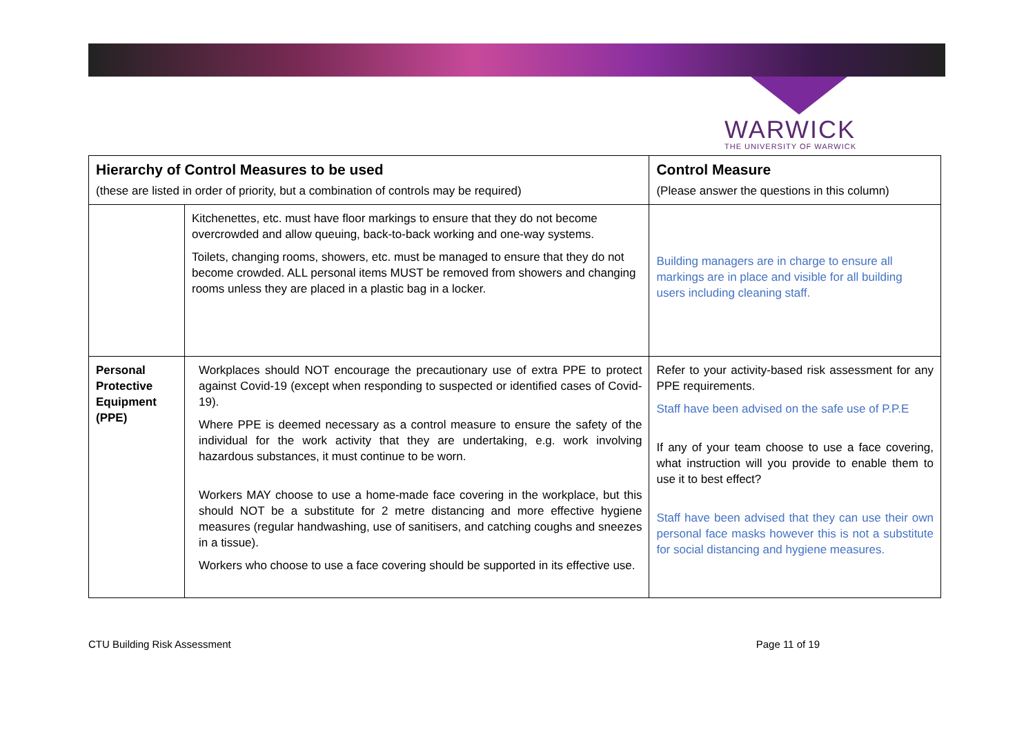WARWICK
THE UNIVERSITY OF WARWICK
| Hierarchy of Control Measures to be used (these are listed in order of priority, but a combination of controls may be required) | | Control Measure (Please answer the questions in this column) |
| --- | --- | --- |
| | Kitchenettes, etc. must have floor markings to ensure that they do not become overcrowded and allow queuing, back-to-back working and one-way systems. Toilets, changing rooms, showers, etc. must be managed to ensure that they do not become crowded. ALL personal items MUST be removed from showers and changing rooms unless they are placed in a plastic bag in a locker. | Building managers are in charge to ensure all markings are in place and visible for all building users including cleaning staff. |
| Personal Protective Equipment (PPE) | Workplaces should NOT encourage the precautionary use of extra PPE to protect against Covid-19 (except when responding to suspected or identified cases of Covid-19). Where PPE is deemed necessary as a control measure to ensure the safety of the individual for the work activity that they are undertaking, e.g. work involving hazardous substances, it must continue to be worn. Workers MAY choose to use a home-made face covering in the workplace, but this should NOT be a substitute for 2 metre distancing and more effective hygiene measures (regular handwashing, use of sanitisers, and catching coughs and sneezes in a tissue). Workers who choose to use a face covering should be supported in its effective use. | Refer to your activity-based risk assessment for any PPE requirements. Staff have been advised on the safe use of P.P.E If any of your team choose to use a face covering, what instruction will you provide to enable them to use it to best effect? Staff have been advised that they can use their own personal face masks however this is not a substitute for social distancing and hygiene measures. |
CTU Building Risk Assessment Page 11 of 19